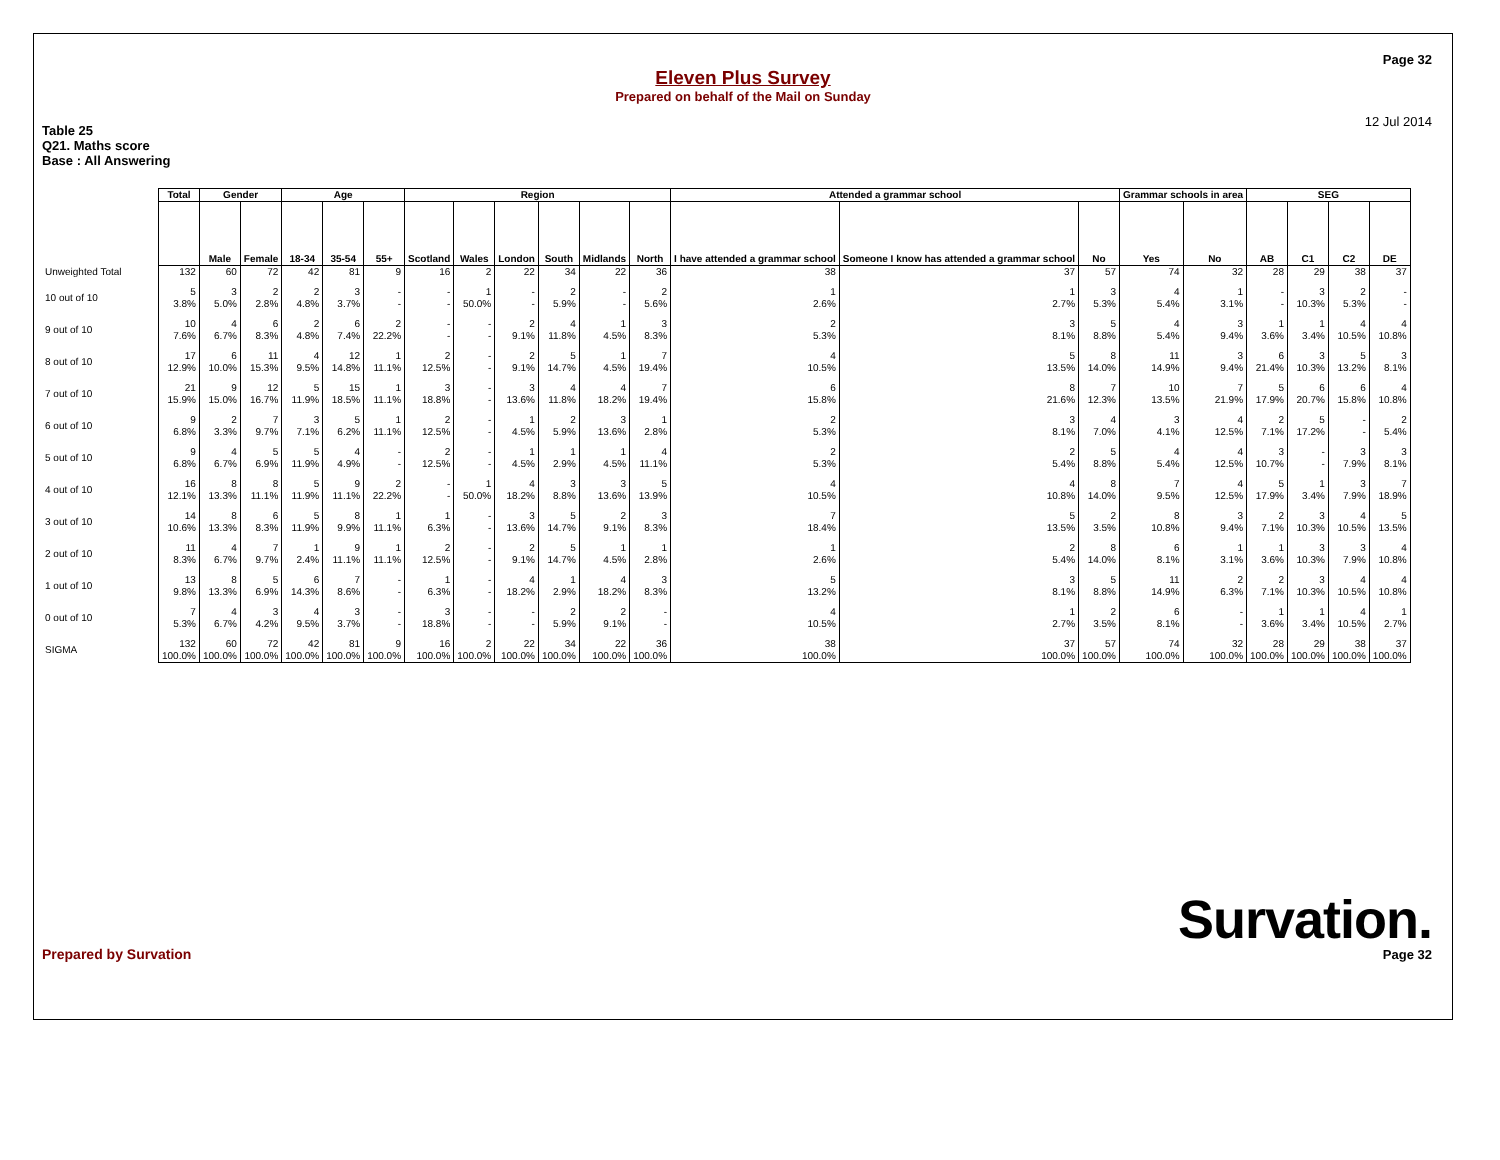Page 32
Eleven Plus Survey
Prepared on behalf of the Mail on Sunday
12 Jul 2014
Table 25
Q21. Maths score
Base : All Answering
| | Total | Gender | | Age | | | Region | | | | | | Attended a grammar school | | | Grammar schools in area | | SEG | | | |
| --- | --- | --- | --- | --- | --- | --- | --- | --- | --- | --- | --- | --- | --- | --- | --- | --- | --- | --- | --- | --- | --- |
| | | Male | Female | 18-34 | 35-54 | 55+ | Scotland | Wales | London | South | Midlands | North | I have attended a grammar school | Someone I know has attended a grammar school | No | Yes | No | AB | C1 | C2 | DE |
| Unweighted Total | 132 | 60 | 72 | 42 | 81 | 9 | 16 | 2 | 22 | 34 | 22 | 36 | 38 | 37 | 57 | 74 | 32 | 28 | 29 | 38 | 37 |
| 10 out of 10 | 5 3.8% | 3 5.0% | 2 2.8% | 2 4.8% | 3 3.7% | - - | - - | 1 50.0% | - - | 2 5.9% | - - | 2 5.6% | 1 2.6% | 1 2.7% | 3 5.3% | 4 5.4% | 1 3.1% | - - | 3 10.3% | 2 5.3% | - - |
| 9 out of 10 | 10 7.6% | 4 6.7% | 6 8.3% | 2 4.8% | 6 7.4% | 2 22.2% | - - | - - | 2 9.1% | 4 11.8% | 1 4.5% | 3 8.3% | 2 5.3% | 3 8.1% | 5 8.8% | 4 5.4% | 3 9.4% | 1 3.6% | 1 3.4% | 4 10.5% | 4 10.8% |
| 8 out of 10 | 17 12.9% | 6 10.0% | 11 15.3% | 4 9.5% | 12 14.8% | 1 11.1% | 2 12.5% | - - | 2 9.1% | 5 14.7% | 1 4.5% | 7 19.4% | 4 10.5% | 5 13.5% | 8 14.0% | 11 14.9% | 3 9.4% | 6 21.4% | 3 10.3% | 5 13.2% | 3 8.1% |
| 7 out of 10 | 21 15.9% | 9 15.0% | 12 16.7% | 5 11.9% | 15 18.5% | 1 11.1% | 3 18.8% | - - | 3 13.6% | 4 11.8% | 4 18.2% | 7 19.4% | 6 15.8% | 8 21.6% | 7 12.3% | 10 13.5% | 7 21.9% | 5 17.9% | 6 20.7% | 6 15.8% | 4 10.8% |
| 6 out of 10 | 9 6.8% | 2 3.3% | 7 9.7% | 3 7.1% | 5 6.2% | 1 11.1% | 2 12.5% | - - | 1 4.5% | 2 5.9% | 3 13.6% | 1 2.8% | 2 5.3% | 3 8.1% | 4 7.0% | 3 4.1% | 4 12.5% | 2 7.1% | 5 17.2% | - - | 2 5.4% |
| 5 out of 10 | 9 6.8% | 4 6.7% | 5 6.9% | 5 11.9% | 4 4.9% | - - | 2 12.5% | - - | 1 4.5% | 1 2.9% | 1 4.5% | 4 11.1% | 2 5.3% | 2 5.4% | 5 8.8% | 4 5.4% | 4 12.5% | 3 10.7% | - - | 3 7.9% | 3 8.1% |
| 4 out of 10 | 16 12.1% | 8 13.3% | 8 11.1% | 5 11.9% | 9 11.1% | 2 22.2% | - - | 1 50.0% | 4 18.2% | 3 8.8% | 3 13.6% | 5 13.9% | 4 10.5% | 4 10.8% | 8 14.0% | 7 9.5% | 4 12.5% | 5 17.9% | 1 3.4% | 3 7.9% | 7 18.9% |
| 3 out of 10 | 14 10.6% | 8 13.3% | 6 8.3% | 5 11.9% | 8 9.9% | 1 11.1% | 1 6.3% | - - | 3 13.6% | 5 14.7% | 2 9.1% | 3 8.3% | 7 18.4% | 5 13.5% | 2 3.5% | 8 10.8% | 3 9.4% | 2 7.1% | 3 10.3% | 4 10.5% | 5 13.5% |
| 2 out of 10 | 11 8.3% | 4 6.7% | 7 9.7% | 1 2.4% | 9 11.1% | 1 11.1% | 2 12.5% | - - | 2 9.1% | 5 14.7% | 1 4.5% | 1 2.8% | 1 2.6% | 2 5.4% | 8 14.0% | 6 8.1% | 1 3.1% | 1 3.6% | 3 10.3% | 3 7.9% | 4 10.8% |
| 1 out of 10 | 13 9.8% | 8 13.3% | 5 6.9% | 6 14.3% | 7 8.6% | - - | 1 6.3% | - - | 4 18.2% | 1 2.9% | 4 18.2% | 3 8.3% | 5 13.2% | 3 8.1% | 5 8.8% | 11 14.9% | 2 6.3% | 2 7.1% | 3 10.3% | 4 10.5% | 4 10.8% |
| 0 out of 10 | 7 5.3% | 4 6.7% | 3 4.2% | 4 9.5% | 3 3.7% | - - | 3 18.8% | - - | - - | 2 5.9% | 2 9.1% | - - | 4 10.5% | 1 2.7% | 2 3.5% | 6 8.1% | - - | 1 3.6% | 1 3.4% | 4 10.5% | 1 2.7% |
| SIGMA | 132 100.0% | 60 100.0% | 72 100.0% | 42 100.0% | 81 100.0% | 9 100.0% | 16 100.0% | 2 100.0% | 22 100.0% | 34 100.0% | 22 100.0% | 36 100.0% | 38 100.0% | 37 100.0% | 57 100.0% | 74 100.0% | 32 100.0% | 28 100.0% | 29 100.0% | 38 100.0% | 37 100.0% |
Prepared by Survation
Survation.
Page 32